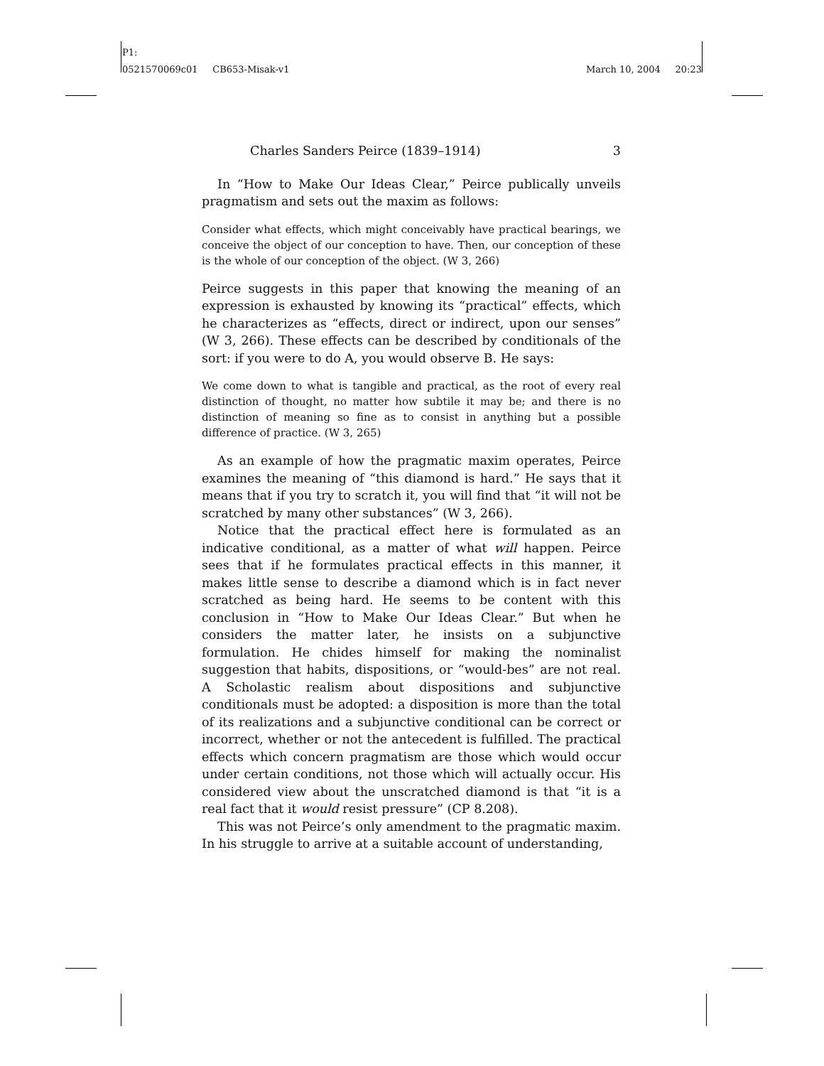P1:
0521570069c01 CB653-Misak-v1 March 10, 2004 20:23
Charles Sanders Peirce (1839–1914) 3
In “How to Make Our Ideas Clear,” Peirce publically unveils pragmatism and sets out the maxim as follows:
Consider what effects, which might conceivably have practical bearings, we conceive the object of our conception to have. Then, our conception of these is the whole of our conception of the object. (W 3, 266)
Peirce suggests in this paper that knowing the meaning of an expression is exhausted by knowing its “practical” effects, which he characterizes as “effects, direct or indirect, upon our senses” (W 3, 266). These effects can be described by conditionals of the sort: if you were to do A, you would observe B. He says:
We come down to what is tangible and practical, as the root of every real distinction of thought, no matter how subtile it may be; and there is no distinction of meaning so fine as to consist in anything but a possible difference of practice. (W 3, 265)
As an example of how the pragmatic maxim operates, Peirce examines the meaning of “this diamond is hard.” He says that it means that if you try to scratch it, you will find that “it will not be scratched by many other substances” (W 3, 266).
Notice that the practical effect here is formulated as an indicative conditional, as a matter of what will happen. Peirce sees that if he formulates practical effects in this manner, it makes little sense to describe a diamond which is in fact never scratched as being hard. He seems to be content with this conclusion in “How to Make Our Ideas Clear.” But when he considers the matter later, he insists on a subjunctive formulation. He chides himself for making the nominalist suggestion that habits, dispositions, or “would-bes” are not real. A Scholastic realism about dispositions and subjunctive conditionals must be adopted: a disposition is more than the total of its realizations and a subjunctive conditional can be correct or incorrect, whether or not the antecedent is fulfilled. The practical effects which concern pragmatism are those which would occur under certain conditions, not those which will actually occur. His considered view about the unscratched diamond is that “it is a real fact that it would resist pressure” (CP 8.208).
This was not Peirce’s only amendment to the pragmatic maxim. In his struggle to arrive at a suitable account of understanding,